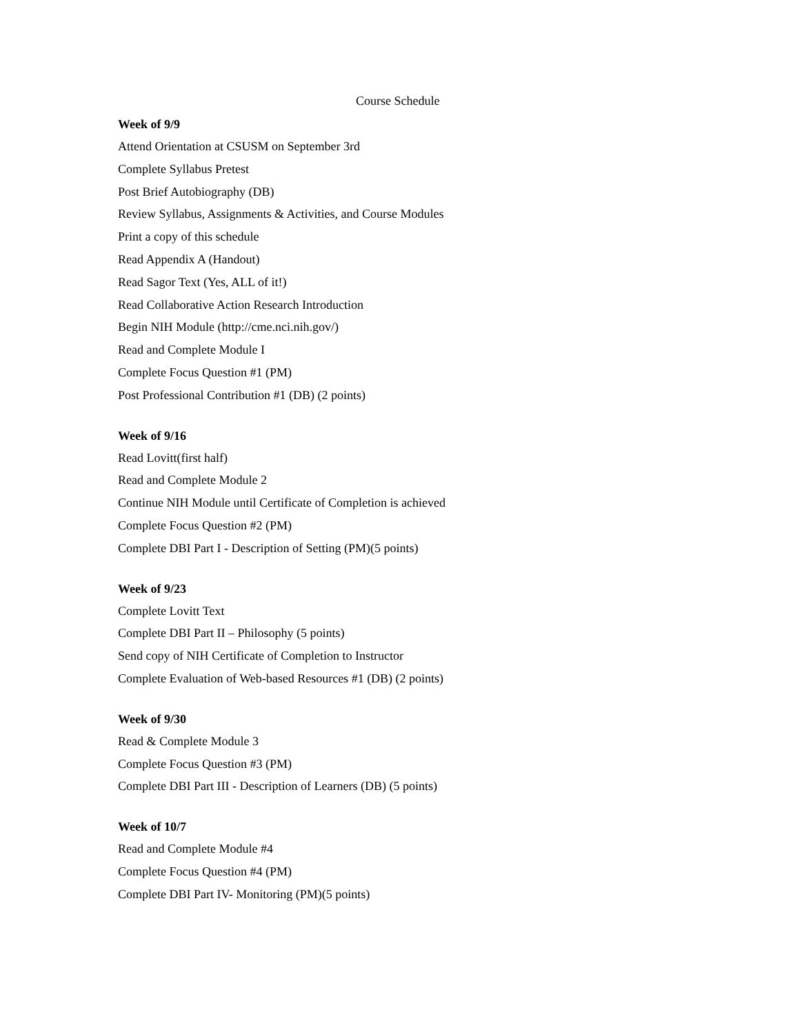Course Schedule
Week of 9/9
Attend Orientation at CSUSM on September 3rd
Complete Syllabus Pretest
Post Brief Autobiography (DB)
Review Syllabus, Assignments & Activities, and Course Modules
Print a copy of this schedule
Read Appendix A (Handout)
Read Sagor Text (Yes, ALL of it!)
Read Collaborative Action Research Introduction
Begin NIH Module (http://cme.nci.nih.gov/)
Read and Complete Module I
Complete Focus Question #1 (PM)
Post Professional Contribution #1 (DB) (2 points)
Week of 9/16
Read Lovitt(first half)
Read and Complete Module 2
Continue NIH Module until Certificate of Completion is achieved
Complete Focus Question #2 (PM)
Complete DBI Part I - Description of Setting (PM)(5 points)
Week of 9/23
Complete Lovitt Text
Complete DBI Part II – Philosophy (5 points)
Send copy of NIH Certificate of Completion to Instructor
Complete Evaluation of Web-based Resources #1 (DB) (2 points)
Week of 9/30
Read & Complete Module 3
Complete Focus Question #3 (PM)
Complete DBI Part III - Description of Learners (DB) (5 points)
Week of 10/7
Read and Complete Module #4
Complete Focus Question #4 (PM)
Complete DBI Part IV- Monitoring (PM)(5 points)